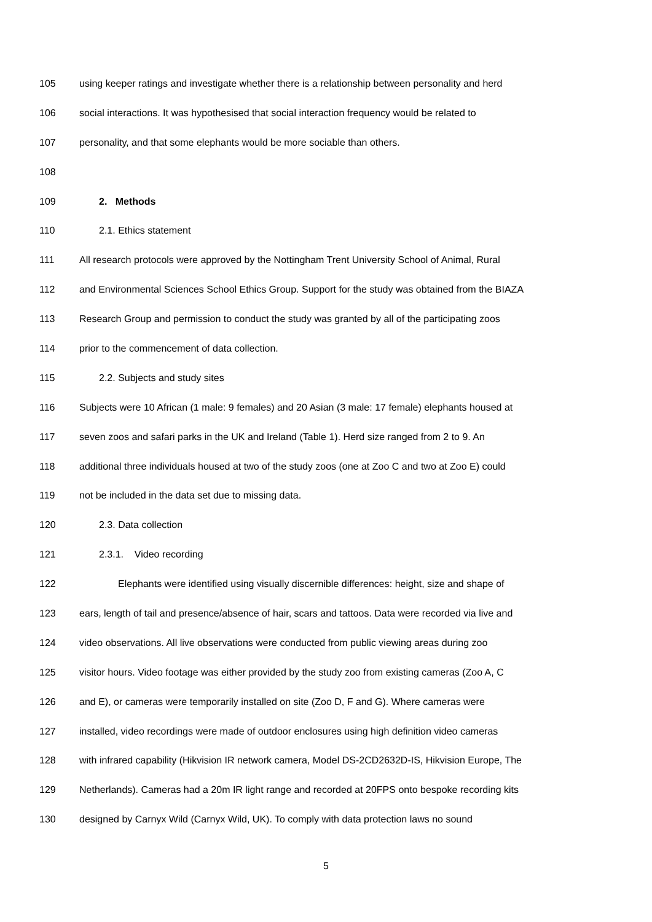105 using keeper ratings and investigate whether there is a relationship between personality and herd
106 social interactions. It was hypothesised that social interaction frequency would be related to
107 personality, and that some elephants would be more sociable than others.
108
109 2. Methods
110 2.1. Ethics statement
111 All research protocols were approved by the Nottingham Trent University School of Animal, Rural
112 and Environmental Sciences School Ethics Group. Support for the study was obtained from the BIAZA
113 Research Group and permission to conduct the study was granted by all of the participating zoos
114 prior to the commencement of data collection.
115 2.2. Subjects and study sites
116 Subjects were 10 African (1 male: 9 females) and 20 Asian (3 male: 17 female) elephants housed at
117 seven zoos and safari parks in the UK and Ireland (Table 1). Herd size ranged from 2 to 9. An
118 additional three individuals housed at two of the study zoos (one at Zoo C and two at Zoo E) could
119 not be included in the data set due to missing data.
120 2.3. Data collection
121 2.3.1. Video recording
122 Elephants were identified using visually discernible differences: height, size and shape of
123 ears, length of tail and presence/absence of hair, scars and tattoos. Data were recorded via live and
124 video observations. All live observations were conducted from public viewing areas during zoo
125 visitor hours. Video footage was either provided by the study zoo from existing cameras (Zoo A, C
126 and E), or cameras were temporarily installed on site (Zoo D, F and G). Where cameras were
127 installed, video recordings were made of outdoor enclosures using high definition video cameras
128 with infrared capability (Hikvision IR network camera, Model DS-2CD2632D-IS, Hikvision Europe, The
129 Netherlands). Cameras had a 20m IR light range and recorded at 20FPS onto bespoke recording kits
130 designed by Carnyx Wild (Carnyx Wild, UK). To comply with data protection laws no sound
5